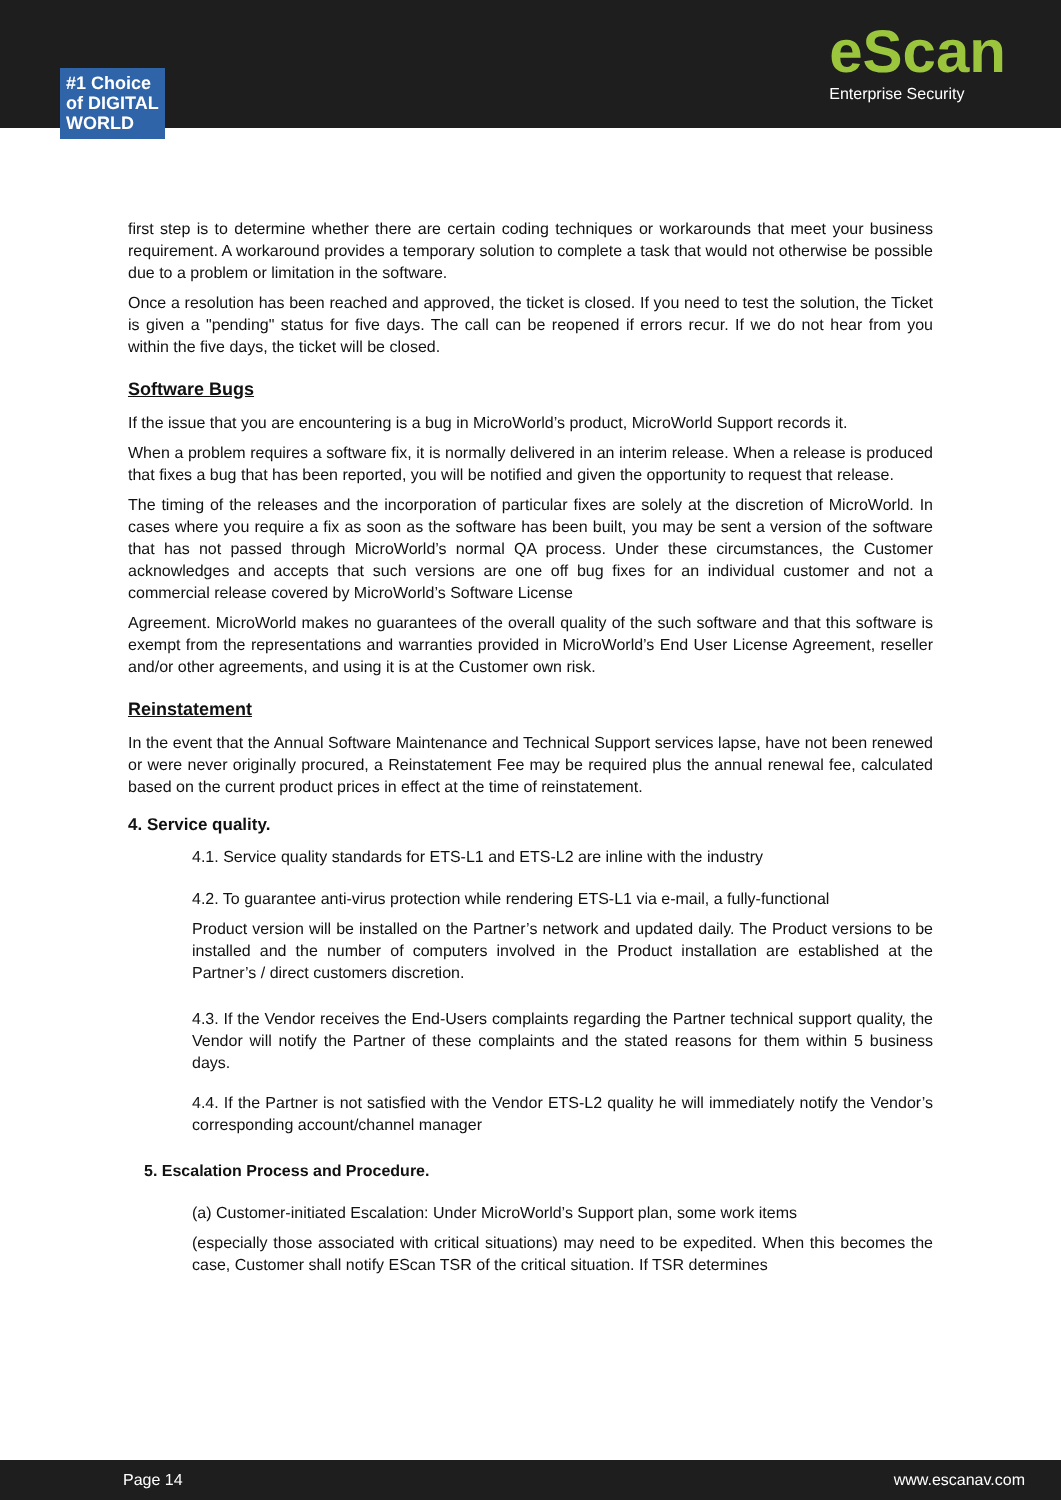eScan
Enterprise Security
#1 Choice
of DIGITAL
WORLD
first step is to determine whether there are certain coding techniques or workarounds that meet your business requirement. A workaround provides a temporary solution to complete a task that would not otherwise be possible due to a problem or limitation in the software.
Once a resolution has been reached and approved, the ticket is closed. If you need to test the solution, the Ticket is given a "pending" status for five days. The call can be reopened if errors recur. If we do not hear from you within the five days, the ticket will be closed.
Software Bugs
If the issue that you are encountering is a bug in MicroWorld’s product, MicroWorld Support records it.
When a problem requires a software fix, it is normally delivered in an interim release. When a release is produced that fixes a bug that has been reported, you will be notified and given the opportunity to request that release.
The timing of the releases and the incorporation of particular fixes are solely at the discretion of MicroWorld. In cases where you require a fix as soon as the software has been built, you may be sent a version of the software that has not passed through MicroWorld’s normal QA process. Under these circumstances, the Customer acknowledges and accepts that such versions are one off bug fixes for an individual customer and not a commercial release covered by MicroWorld’s Software License
Agreement. MicroWorld makes no guarantees of the overall quality of the such software and that this software is exempt from the representations and warranties provided in MicroWorld’s End User License Agreement, reseller and/or other agreements, and using it is at the Customer own risk.
Reinstatement
In the event that the Annual Software Maintenance and Technical Support services lapse, have not been renewed or were never originally procured, a Reinstatement Fee may be required plus the annual renewal fee, calculated based on the current product prices in effect at the time of reinstatement.
4. Service quality.
4.1. Service quality standards for ETS-L1 and ETS-L2 are inline with the industry
4.2. To guarantee anti-virus protection while rendering ETS-L1 via e-mail, a fully-functional
Product version will be installed on the Partner’s network and updated daily. The Product versions to be installed and the number of computers involved in the Product installation are established at the Partner’s / direct customers discretion.
4.3. If the Vendor receives the End-Users complaints regarding the Partner technical support quality, the Vendor will notify the Partner of these complaints and the stated reasons for them within 5 business days.
4.4. If the Partner is not satisfied with the Vendor ETS-L2 quality he will immediately notify the Vendor’s corresponding account/channel manager
5. Escalation Process and Procedure.
(a) Customer-initiated Escalation: Under MicroWorld’s Support plan, some work items
(especially those associated with critical situations) may need to be expedited. When this becomes the case, Customer shall notify EScan TSR of the critical situation. If TSR determines
Page 14 www.escanav.com